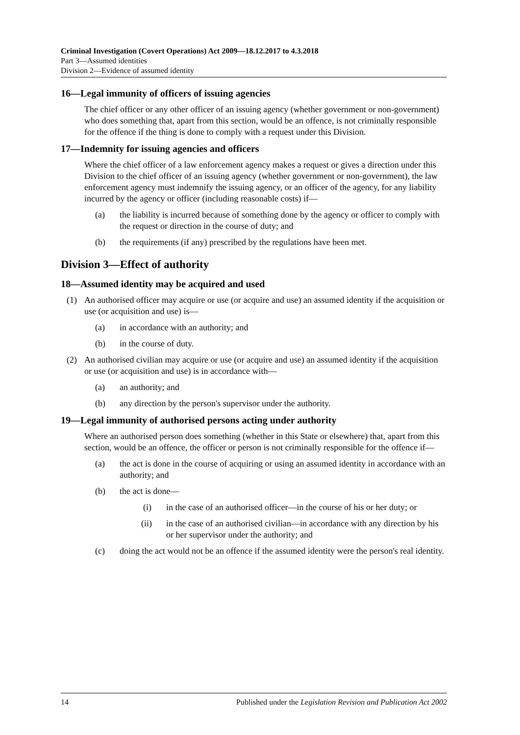Criminal Investigation (Covert Operations) Act 2009—18.12.2017 to 4.3.2018
Part 3—Assumed identities
Division 2—Evidence of assumed identity
16—Legal immunity of officers of issuing agencies
The chief officer or any other officer of an issuing agency (whether government or non-government) who does something that, apart from this section, would be an offence, is not criminally responsible for the offence if the thing is done to comply with a request under this Division.
17—Indemnity for issuing agencies and officers
Where the chief officer of a law enforcement agency makes a request or gives a direction under this Division to the chief officer of an issuing agency (whether government or non-government), the law enforcement agency must indemnify the issuing agency, or an officer of the agency, for any liability incurred by the agency or officer (including reasonable costs) if—
(a) the liability is incurred because of something done by the agency or officer to comply with the request or direction in the course of duty; and
(b) the requirements (if any) prescribed by the regulations have been met.
Division 3—Effect of authority
18—Assumed identity may be acquired and used
(1) An authorised officer may acquire or use (or acquire and use) an assumed identity if the acquisition or use (or acquisition and use) is—
(a) in accordance with an authority; and
(b) in the course of duty.
(2) An authorised civilian may acquire or use (or acquire and use) an assumed identity if the acquisition or use (or acquisition and use) is in accordance with—
(a) an authority; and
(b) any direction by the person's supervisor under the authority.
19—Legal immunity of authorised persons acting under authority
Where an authorised person does something (whether in this State or elsewhere) that, apart from this section, would be an offence, the officer or person is not criminally responsible for the offence if—
(a) the act is done in the course of acquiring or using an assumed identity in accordance with an authority; and
(b) the act is done—
(i) in the case of an authorised officer—in the course of his or her duty; or
(ii) in the case of an authorised civilian—in accordance with any direction by his or her supervisor under the authority; and
(c) doing the act would not be an offence if the assumed identity were the person's real identity.
14 Published under the Legislation Revision and Publication Act 2002